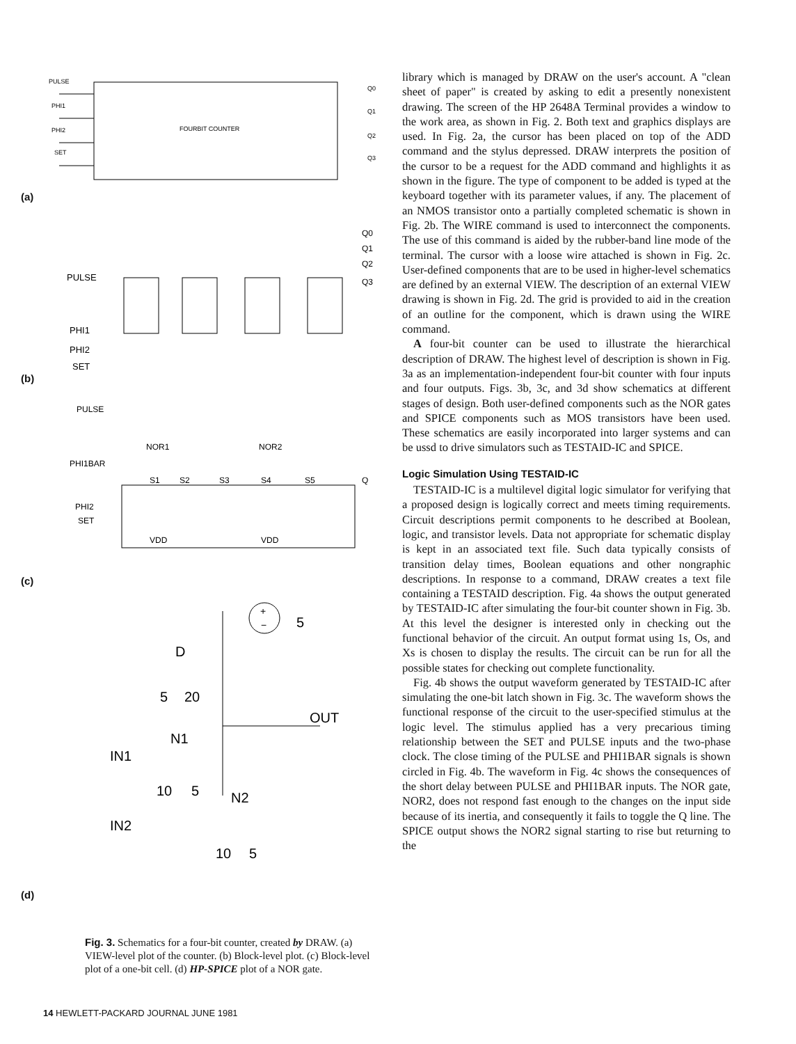PULSE
PHI1
PHI2
SET
FOURBIT COUNTER
Q0
Q1
Q2
Q3
(a)
PULSE
PHI1
PHI2
SET
Q0
Q1
Q2
Q3
(b)
PULSE
PHI1BAR
NOR1
NOR2
S1
S2
S3
S4
S5
Q
PHI2
SET
VDD
VDD
(c)
+
−
5
D
5
20
OUT
N1
IN1
10
5
N2
IN2
10
5
(d)
Fig. 3. Schematics for a four-bit counter, created by DRAW. (a) VIEW-level plot of the counter. (b) Block-level plot. (c) Block-level plot of a one-bit cell. (d) HP-SPICE plot of a NOR gate.
library which is managed by DRAW on the user's account. A "clean sheet of paper" is created by asking to edit a presently nonexistent drawing. The screen of the HP 2648A Terminal provides a window to the work area, as shown in Fig. 2. Both text and graphics displays are used. In Fig. 2a, the cursor has been placed on top of the ADD command and the stylus depressed. DRAW interprets the position of the cursor to be a request for the ADD command and highlights it as shown in the figure. The type of component to be added is typed at the keyboard together with its parameter values, if any. The placement of an NMOS transistor onto a partially completed schematic is shown in Fig. 2b. The WIRE command is used to interconnect the components. The use of this command is aided by the rubber-band line mode of the terminal. The cursor with a loose wire attached is shown in Fig. 2c. User-defined components that are to be used in higher-level schematics are defined by an external VIEW. The description of an external VIEW drawing is shown in Fig. 2d. The grid is provided to aid in the creation of an outline for the component, which is drawn using the WIRE command.
A four-bit counter can be used to illustrate the hierarchical description of DRAW. The highest level of description is shown in Fig. 3a as an implementation-independent four-bit counter with four inputs and four outputs. Figs. 3b, 3c, and 3d show schematics at different stages of design. Both user-defined components such as the NOR gates and SPICE components such as MOS transistors have been used. These schematics are easily incorporated into larger systems and can be ussd to drive simulators such as TESTAID-IC and SPICE.
Logic Simulation Using TESTAID-IC
TESTAID-IC is a multilevel digital logic simulator for verifying that a proposed design is logically correct and meets timing requirements. Circuit descriptions permit components to he described at Boolean, logic, and transistor levels. Data not appropriate for schematic display is kept in an associated text file. Such data typically consists of transition delay times, Boolean equations and other nongraphic descriptions. In response to a command, DRAW creates a text file containing a TESTAID description. Fig. 4a shows the output generated by TESTAID-IC after simulating the four-bit counter shown in Fig. 3b. At this level the designer is interested only in checking out the functional behavior of the circuit. An output format using 1s, Os, and Xs is chosen to display the results. The circuit can be run for all the possible states for checking out complete functionality.
Fig. 4b shows the output waveform generated by TESTAID-IC after simulating the one-bit latch shown in Fig. 3c. The waveform shows the functional response of the circuit to the user-specified stimulus at the logic level. The stimulus applied has a very precarious timing relationship between the SET and PULSE inputs and the two-phase clock. The close timing of the PULSE and PHI1BAR signals is shown circled in Fig. 4b. The waveform in Fig. 4c shows the consequences of the short delay between PULSE and PHI1BAR inputs. The NOR gate, NOR2, does not respond fast enough to the changes on the input side because of its inertia, and consequently it fails to toggle the Q line. The SPICE output shows the NOR2 signal starting to rise but returning to the
14 HEWLETT-PACKARD JOURNAL JUNE 1981